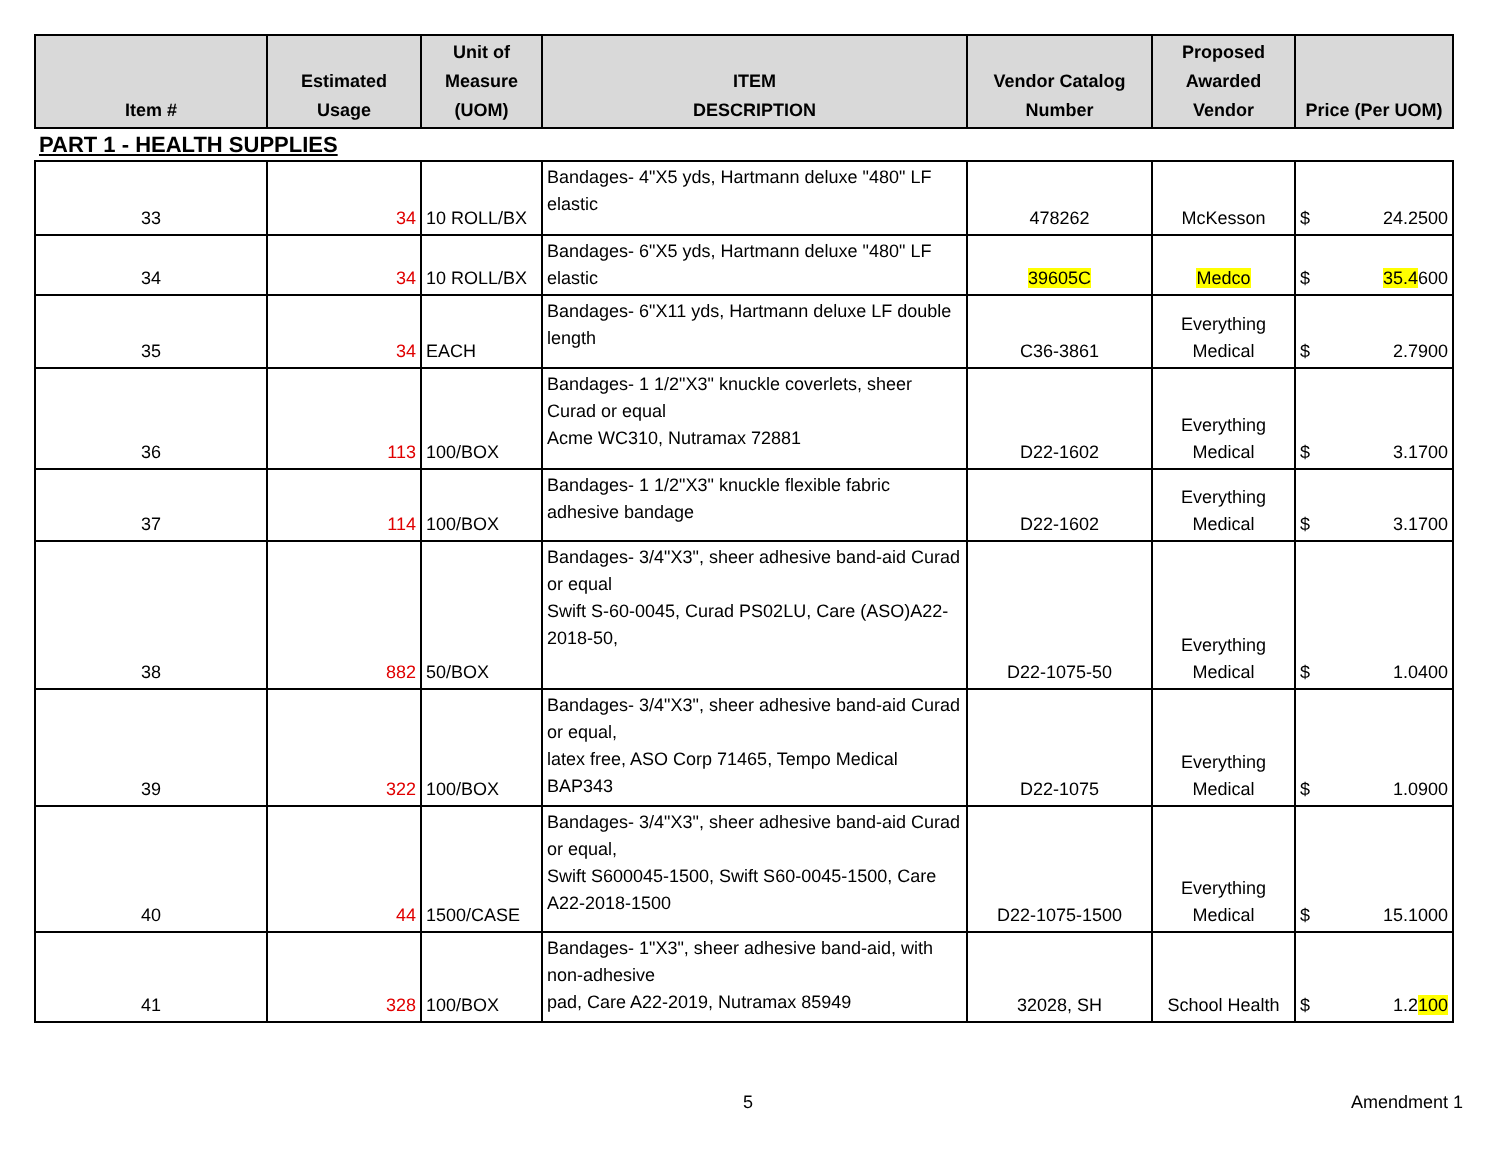| Item # | Estimated Usage | Unit of Measure (UOM) | ITEM DESCRIPTION | Vendor Catalog Number | Proposed Awarded Vendor | Price (Per UOM) |
| --- | --- | --- | --- | --- | --- | --- |
| PART 1 - HEALTH SUPPLIES | | | | | | |
| 33 | 34 | 10 ROLL/BX | Bandages- 4"X5 yds, Hartmann deluxe "480" LF elastic | 478262 | McKesson | $ 24.2500 |
| 34 | 34 | 10 ROLL/BX | Bandages- 6"X5 yds, Hartmann deluxe "480" LF elastic | 39605C | Medco | $ 35.4 600 |
| 35 | 34 | EACH | Bandages- 6"X11 yds, Hartmann deluxe LF double length | C36-3861 | Everything Medical | $ 2.7900 |
| 36 | 113 | 100/BOX | Bandages- 1 1/2"X3" knuckle coverlets, sheer Curad or equal Acme WC310, Nutramax 72881 | D22-1602 | Everything Medical | $ 3.1700 |
| 37 | 114 | 100/BOX | Bandages- 1 1/2"X3" knuckle flexible fabric adhesive bandage | D22-1602 | Everything Medical | $ 3.1700 |
| 38 | 882 | 50/BOX | Bandages- 3/4"X3", sheer adhesive band-aid Curad or equal Swift S-60-0045, Curad PS02LU, Care (ASO)A22-2018-50, | D22-1075-50 | Everything Medical | $ 1.0400 |
| 39 | 322 | 100/BOX | Bandages- 3/4"X3", sheer adhesive band-aid Curad or equal, latex free, ASO Corp 71465, Tempo Medical BAP343 | D22-1075 | Everything Medical | $ 1.0900 |
| 40 | 44 | 1500/CASE | Bandages- 3/4"X3", sheer adhesive band-aid Curad or equal, Swift S600045-1500, Swift S60-0045-1500, Care A22-2018-1500 | D22-1075-1500 | Everything Medical | $ 15.1000 |
| 41 | 328 | 100/BOX | Bandages- 1"X3", sheer adhesive band-aid, with non-adhesive pad, Care A22-2019, Nutramax 85949 | 32028, SH | School Health | $ 1.2 100 |
5 Amendment 1